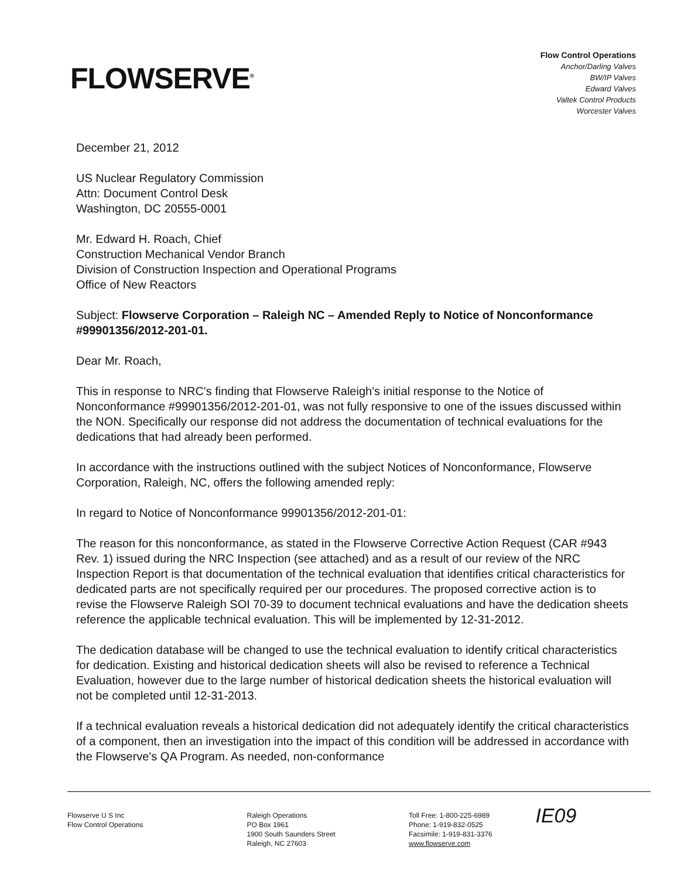FLOWSERVE<sup>®</sup>
Flow Control Operations
Anchor/Darling Valves
BW/IP Valves
Edward Valves
Valtek Control Products
Worcester Valves
December 21, 2012
US Nuclear Regulatory Commission
Attn: Document Control Desk
Washington, DC 20555-0001
Mr. Edward H. Roach, Chief
Construction Mechanical Vendor Branch
Division of Construction Inspection and Operational Programs
Office of New Reactors
Subject: Flowserve Corporation – Raleigh NC – Amended Reply to Notice of Nonconformance #99901356/2012-201-01.
Dear Mr. Roach,
This in response to NRC's finding that Flowserve Raleigh's initial response to the Notice of Nonconformance #99901356/2012-201-01, was not fully responsive to one of the issues discussed within the NON. Specifically our response did not address the documentation of technical evaluations for the dedications that had already been performed.
In accordance with the instructions outlined with the subject Notices of Nonconformance, Flowserve Corporation, Raleigh, NC, offers the following amended reply:
In regard to Notice of Nonconformance 99901356/2012-201-01:
The reason for this nonconformance, as stated in the Flowserve Corrective Action Request (CAR #943 Rev. 1) issued during the NRC Inspection (see attached) and as a result of our review of the NRC Inspection Report is that documentation of the technical evaluation that identifies critical characteristics for dedicated parts are not specifically required per our procedures. The proposed corrective action is to revise the Flowserve Raleigh SOI 70-39 to document technical evaluations and have the dedication sheets reference the applicable technical evaluation. This will be implemented by 12-31-2012.
The dedication database will be changed to use the technical evaluation to identify critical characteristics for dedication. Existing and historical dedication sheets will also be revised to reference a Technical Evaluation, however due to the large number of historical dedication sheets the historical evaluation will not be completed until 12-31-2013.
If a technical evaluation reveals a historical dedication did not adequately identify the critical characteristics of a component, then an investigation into the impact of this condition will be addressed in accordance with the Flowserve's QA Program. As needed, non-conformance
Flowserve U S Inc
Flow Control Operations
Raleigh Operations
PO Box 1961
1900 South Saunders Street
Raleigh, NC 27603
Toll Free: 1-800-225-6989
Phone: 1-919-832-0525
Facsimile: 1-919-831-3376
www.flowserve.com
IE09